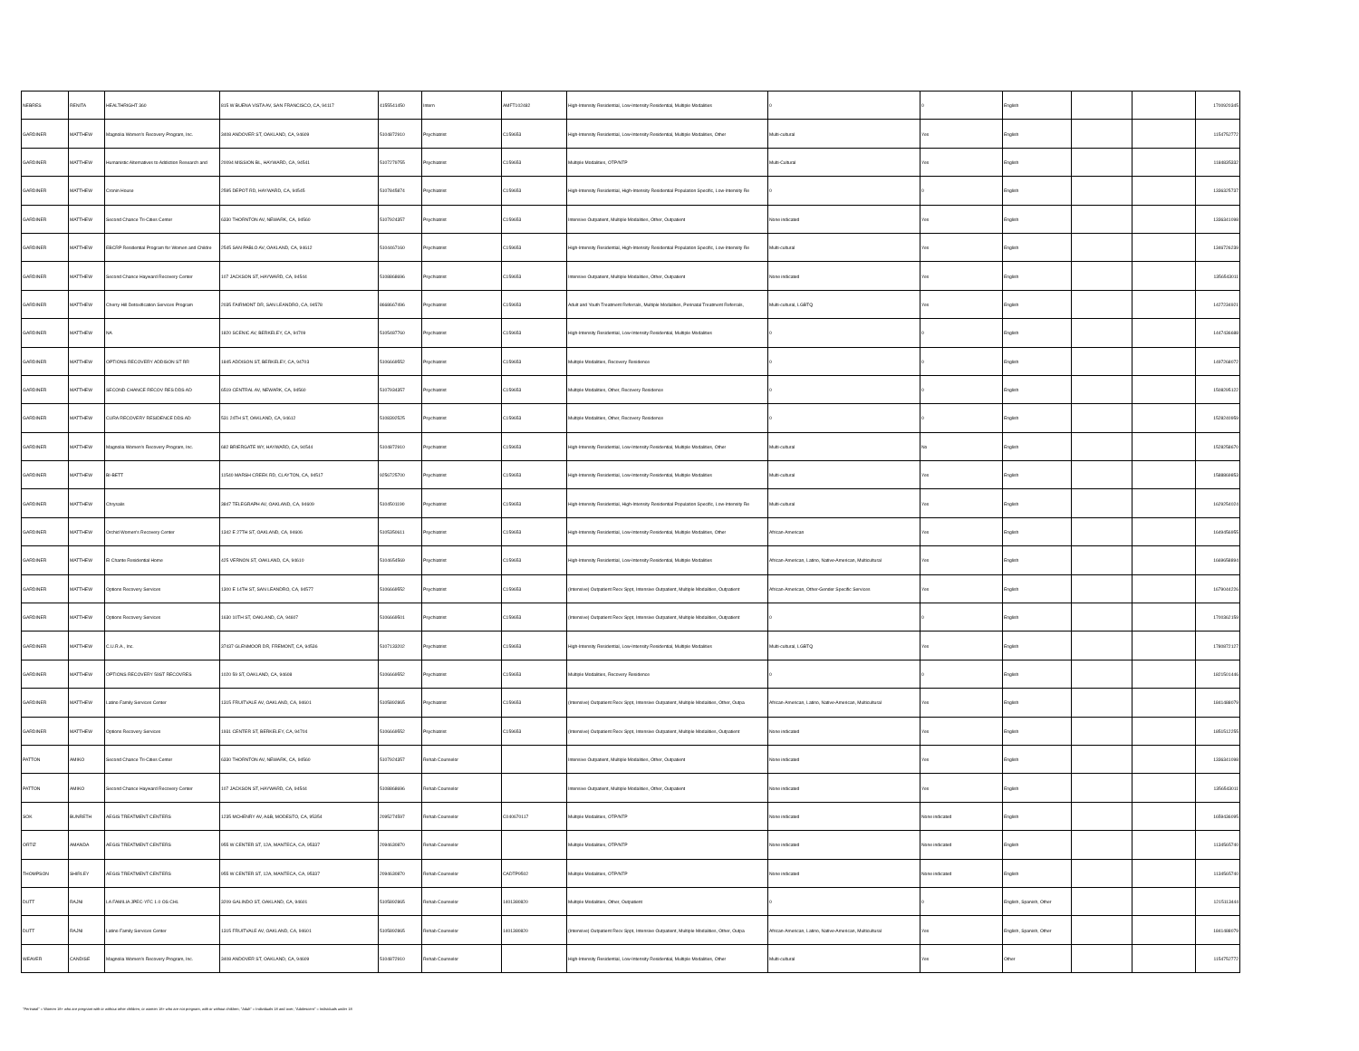| NEBRES | RENITA | HEALTHRIGHT 360 | 815 W BUENA VISTA AV, SAN FRANCISCO, CA, 94117 | 4155541450 | Intern | AMFT102482 | High-Intensity Residential, Low-Intensity Residential, Multiple Modalities | 0 | 0 | English | | | 1700920345 |
| GARDINER | MATTHEW | Magnolia Women's Recovery Program, Inc. | 3408 ANDOVER ST, OAKLAND, CA, 94609 | 5104872910 | Psychiatrist | C159653 | High-Intensity Residential, Low-Intensity Residential, Multiple Modalities, Other | Multi-cultural | Yes | English | | | 1154752772 |
| GARDINER | MATTHEW | Humanistic Alternatives to Addiction Research and | 20094 MISSION BL, HAYWARD, CA, 94541 | 5107279755 | Psychiatrist | C159653 | Multiple Modalities, OTP/NTP | Multi-Cultural | Yes | English | | | 1184835332 |
| GARDINER | MATTHEW | Cronin House | 2595 DEPOT RD, HAYWARD, CA, 94545 | 5107845874 | Psychiatrist | C159653 | High-Intensity Residential, High-Intensity Residential Population Specific, Low-Intensity Re | 0 | 0 | English | | | 1336325737 |
| GARDINER | MATTHEW | Second Chance Tri-Cities Center | 6330 THORNTON AV, NEWARK, CA, 94560 | 5107924357 | Psychiatrist | C159653 | Intensive Outpatient, Multiple Modalities, Other, Outpatient | None indicated | Yes | English | | | 1336341098 |
| GARDINER | MATTHEW | EBCRP Residential Program for Women and Childre | 2545 SAN PABLO AV, OAKLAND, CA, 94612 | 5104467160 | Psychiatrist | C159653 | High-Intensity Residential, High-Intensity Residential Population Specific, Low-Intensity Re | Multi-cultural | Yes | English | | | 1346726239 |
| GARDINER | MATTHEW | Second Chance Hayward Recovery Center | 107 JACKSON ST, HAYWARD, CA, 94544 | 5108868696 | Psychiatrist | C159653 | Intensive Outpatient, Multiple Modalities, Other, Outpatient | None indicated | Yes | English | | | 1356543011 |
| GARDINER | MATTHEW | Cherry Hill Detoxification Services Program | 2035 FAIRMONT DR, SAN LEANDRO, CA, 94578 | 8668667496 | Psychiatrist | C159653 | Adult and Youth Treatment Referrals, Multiple Modalities, Perinatal Treatment Referrals, | Multi-cultural, LGBTQ | Yes | English | | | 1427234921 |
| GARDINER | MATTHEW | NA | 1820 SCENIC AV, BERKELEY, CA, 94709 | 5105487760 | Psychiatrist | C159653 | High-Intensity Residential, Low-Intensity Residential, Multiple Modalities | 0 | 0 | English | | | 1447436688 |
| GARDINER | MATTHEW | OPTIONS RECOVERY ADDISON ST RR | 1845 ADDISON ST, BERKELEY, CA, 94703 | 5106669552 | Psychiatrist | C159653 | Multiple Modalities, Recovery Residence | 0 | 0 | English | | | 1497268072 |
| GARDINER | MATTHEW | SECOND CHANCE RECOV RES DDS AD | 6519 CENTRAL AV, NEWARK, CA, 94560 | 5107934357 | Psychiatrist | C159653 | Multiple Modalities, Other, Recovery Residence | 0 | 0 | English | | | 1508295122 |
| GARDINER | MATTHEW | CURA RECOVERY RESIDENCE DDS AD | 531 24TH ST, OAKLAND, CA, 94612 | 5108392525 | Psychiatrist | C159653 | Multiple Modalities, Other, Recovery Residence | 0 | 0 | English | | | 1528240959 |
| GARDINER | MATTHEW | Magnolia Women's Recovery Program, Inc. | 682 BRIERGATE WY, HAYWARD, CA, 94544 | 5104872910 | Psychiatrist | C159653 | High-Intensity Residential, Low-Intensity Residential, Multiple Modalities, Other | Multi-cultural | No | English | | | 1528258670 |
| GARDINER | MATTHEW | BI-BETT | 11540 MARSH CREEK RD, CLAYTON, CA, 94517 | 9256725700 | Psychiatrist | C159653 | High-Intensity Residential, Low-Intensity Residential, Multiple Modalities | Multi-cultural | Yes | English | | | 1588869853 |
| GARDINER | MATTHEW | Chrysalis | 3847 TELEGRAPH AV, OAKLAND, CA, 94609 | 5104501190 | Psychiatrist | C159653 | High-Intensity Residential, High-Intensity Residential Population Specific, Low-Intensity Re | Multi-cultural | Yes | English | | | 1629254024 |
| GARDINER | MATTHEW | Orchid Women's Recovery Center | 1342 E 27TH ST, OAKLAND, CA, 94606 | 5105350611 | Psychiatrist | C159653 | High-Intensity Residential, Low-Intensity Residential, Multiple Modalities, Other | African-American | Yes | English | | | 1649456955 |
| GARDINER | MATTHEW | El Chante Residential Home | 425 VERNON ST, OAKLAND, CA, 94610 | 5104654569 | Psychiatrist | C159653 | High-Intensity Residential, Low-Intensity Residential, Multiple Modalities | African-American, Latino, Native-American, Multicultural | Yes | English | | | 1669658894 |
| GARDINER | MATTHEW | Options Recovery Services | 1300 E 14TH ST, SAN LEANDRO, CA, 94577 | 5106669552 | Psychiatrist | C159653 | (Intensive) Outpatient Recv Sppt, Intensive Outpatient, Multiple Modalities, Outpatient | African-American, Other-Gender Specific Services | Yes | English | | | 1679044226 |
| GARDINER | MATTHEW | Options Recovery Services | 1630 10TH ST, OAKLAND, CA, 94607 | 5106669501 | Psychiatrist | C159653 | (Intensive) Outpatient Recv Sppt, Intensive Outpatient, Multiple Modalities, Outpatient | 0 | 0 | English | | | 1700362159 |
| GARDINER | MATTHEW | C.U.R.A., Inc. | 37437 GLENMOOR DR, FREMONT, CA, 94536 | 5107133202 | Psychiatrist | C159653 | High-Intensity Residential, Low-Intensity Residential, Multiple Modalities | Multi-cultural, LGBTQ | Yes | English | | | 1780872127 |
| GARDINER | MATTHEW | OPTIONS RECOVERY 59ST RECOVRES | 1020 59 ST, OAKLAND, CA, 94608 | 5106669552 | Psychiatrist | C159653 | Multiple Modalities, Recovery Residence | 0 | 0 | English | | | 1821501446 |
| GARDINER | MATTHEW | Latino Family Services Center | 1315 FRUITVALE AV, OAKLAND, CA, 94601 | 5105892865 | Psychiatrist | C159653 | (Intensive) Outpatient Recv Sppt, Intensive Outpatient, Multiple Modalities, Other, Outpa | African-American, Latino, Native-American, Multicultural | Yes | English | | | 1841488079 |
| GARDINER | MATTHEW | Options Recovery Services | 1931 CENTER ST, BERKELEY, CA, 94704 | 5106669552 | Psychiatrist | C159653 | (Intensive) Outpatient Recv Sppt, Intensive Outpatient, Multiple Modalities, Outpatient | None indicated | Yes | English | | | 1851512255 |
| PATTON | AMIKO | Second Chance Tri-Cities Center | 6330 THORNTON AV, NEWARK, CA, 94560 | 5107924357 | Rehab Counselor | | Intensive Outpatient, Multiple Modalities, Other, Outpatient | None indicated | Yes | English | | | 1336341098 |
| PATTON | AMIKO | Second Chance Hayward Recovery Center | 107 JACKSON ST, HAYWARD, CA, 94544 | 5108868696 | Rehab Counselor | | Intensive Outpatient, Multiple Modalities, Other, Outpatient | None indicated | Yes | English | | | 1356543011 |
| SOK | BUNRETH | AEGIS TREATMENT CENTERS | 1235 MCHENRY AV, A&B, MODESTO, CA, 95354 | 2095274597 | Rehab Counselor | C040670117 | Multiple Modalities, OTP/NTP | None indicated | None indicated | English | | | 1659436095 |
| ORTIZ | AMANDA | AEGIS TREATMENT CENTERS | 955 W CENTER ST, 12A, MANTECA, CA, 95337 | 2094630870 | Rehab Counselor | | Multiple Modalities, OTP/NTP | None indicated | None indicated | English | | | 1134565740 |
| THOMPSON | SHIRLEY | AEGIS TREATMENT CENTERS | 955 W CENTER ST, 12A, MANTECA, CA, 95337 | 2094630870 | Rehab Counselor | CADTP9502 | Multiple Modalities, OTP/NTP | None indicated | None indicated | English | | | 1134565740 |
| DUTT | RAJNI | LA FAMILIA JPEC-YFC 1.0 OS CHL | 3209 GALINDO ST, OAKLAND, CA, 94601 | 5105892865 | Rehab Counselor | 1401380820 | Multiple Modalities, Other, Outpatient | 0 | 0 | English, Spanish, Other | | | 1215113444 |
| DUTT | RAJNI | Latino Family Services Center | 1315 FRUITVALE AV, OAKLAND, CA, 94601 | 5105892865 | Rehab Counselor | 1401380820 | (Intensive) Outpatient Recv Sppt, Intensive Outpatient, Multiple Modalities, Other, Outpa | African-American, Latino, Native-American, Multicultural | Yes | English, Spanish, Other | | | 1841488079 |
| WEAVER | CANDISE | Magnolia Women's Recovery Program, Inc. | 3408 ANDOVER ST, OAKLAND, CA, 94609 | 5104872910 | Rehab Counselor | | High-Intensity Residential, Low-Intensity Residential, Multiple Modalities, Other | Multi-cultural | Yes | Other | | | 1154752772 |
"Perinatal" = Women 18+ who are pregnant with or without other children, or women 18+ who are not pregnant, with or without children; "Adult" = Individuals 18 and over; "Adolescent" = Individuals under 18